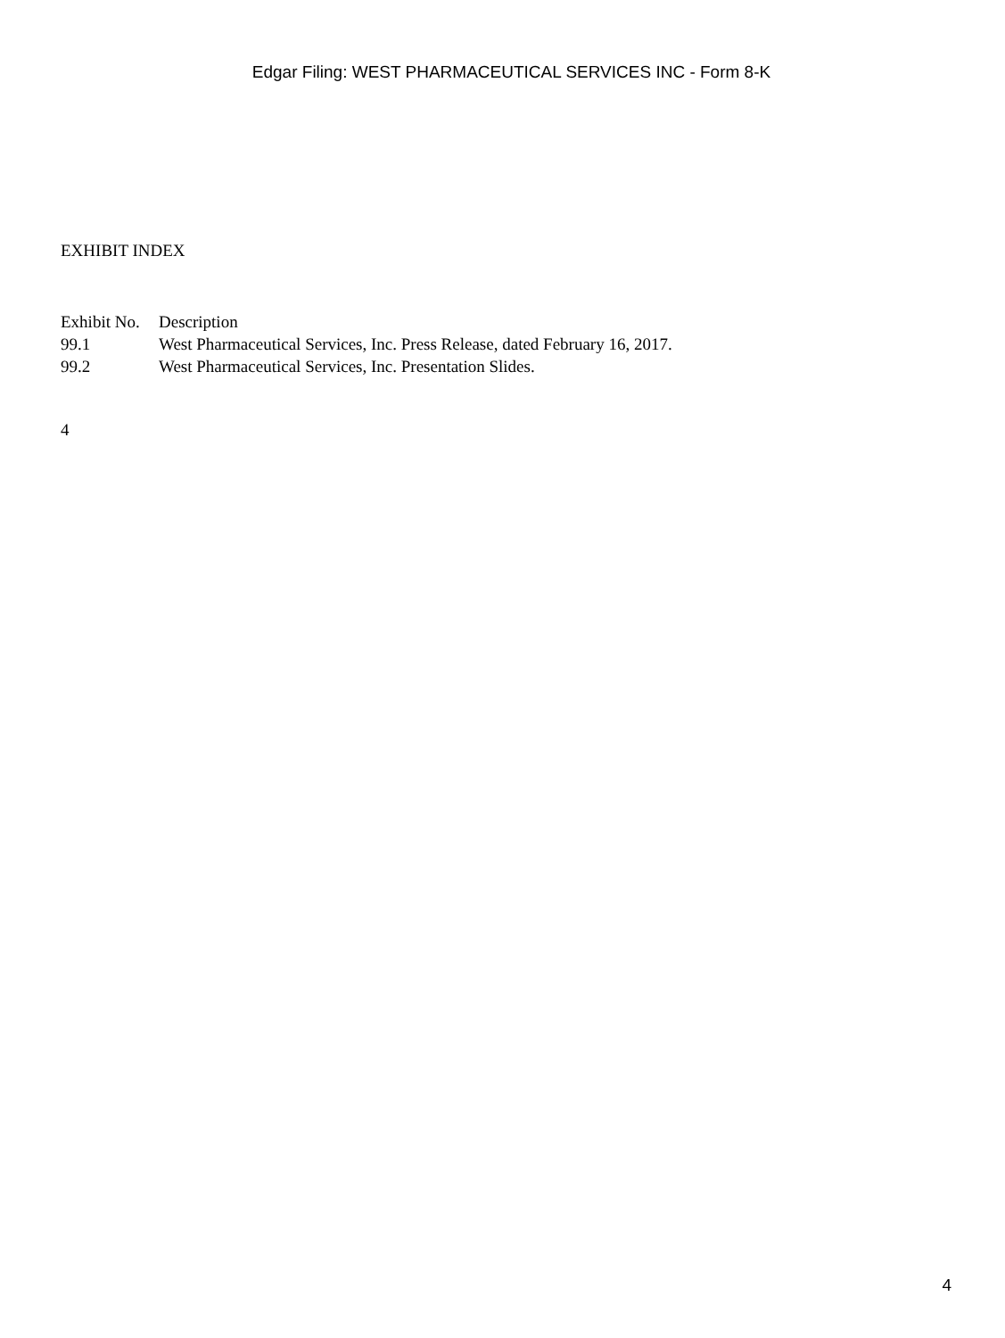Edgar Filing: WEST PHARMACEUTICAL SERVICES INC - Form 8-K
EXHIBIT INDEX
| Exhibit No. | Description |
| 99.1 | West Pharmaceutical Services, Inc. Press Release, dated February 16, 2017. |
| 99.2 | West Pharmaceutical Services, Inc. Presentation Slides. |
4
4